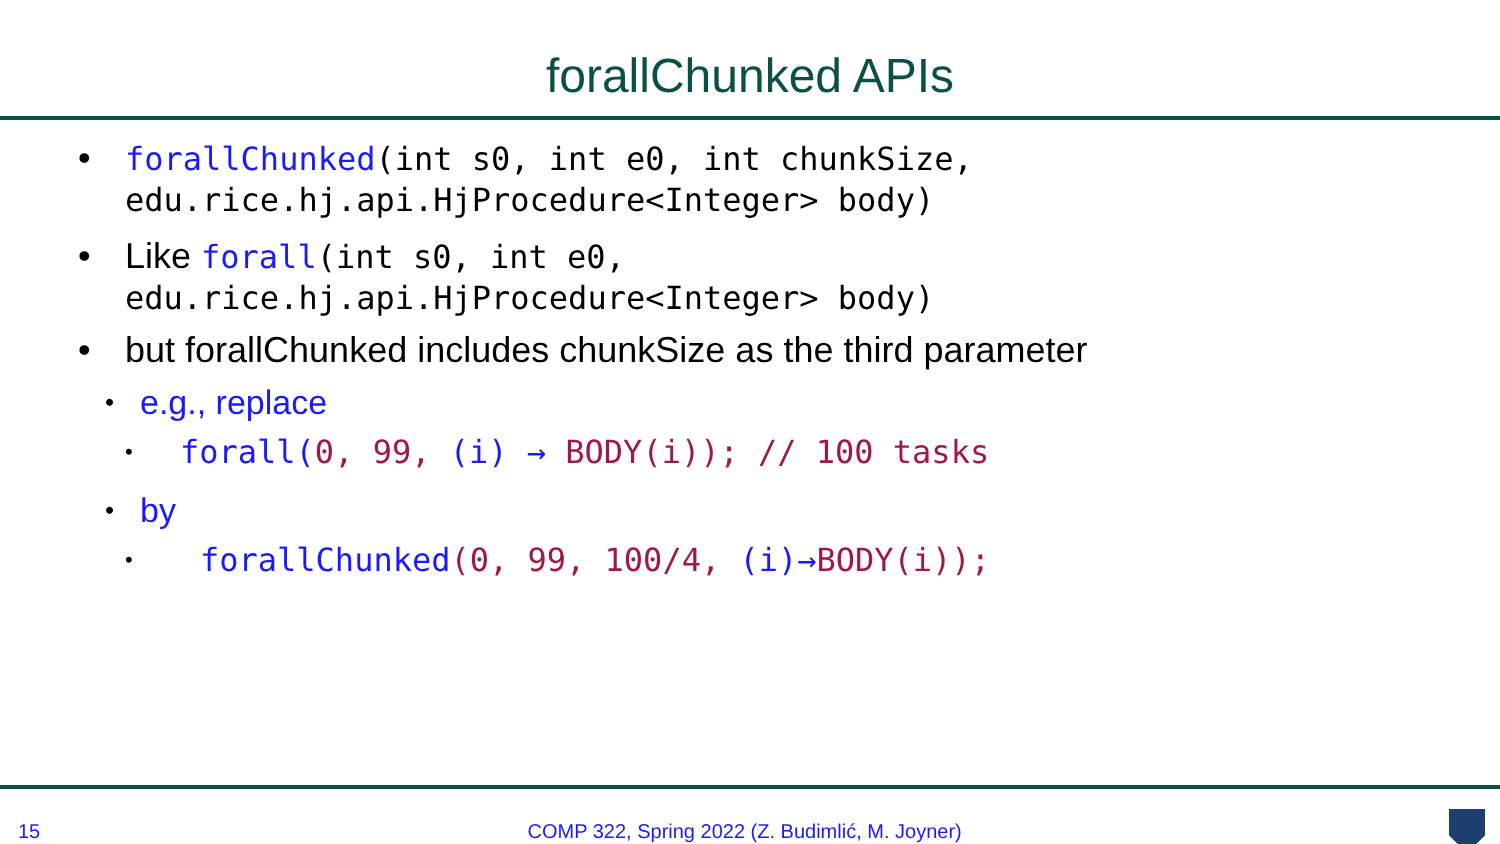forallChunked APIs
• forallChunked(int s0, int e0, int chunkSize,
edu.rice.hj.api.HjProcedure<Integer> body)
• Like forall(int s0, int e0,
edu.rice.hj.api.HjProcedure<Integer> body)
• but forallChunked includes chunkSize as the third parameter
• e.g., replace
• forall(0, 99, (i) → BODY(i)); // 100 tasks
• by
• forallChunked(0, 99, 100/4, (i)→BODY(i));
15 COMP 322, Spring 2022 (Z. Budimlić, M. Joyner)